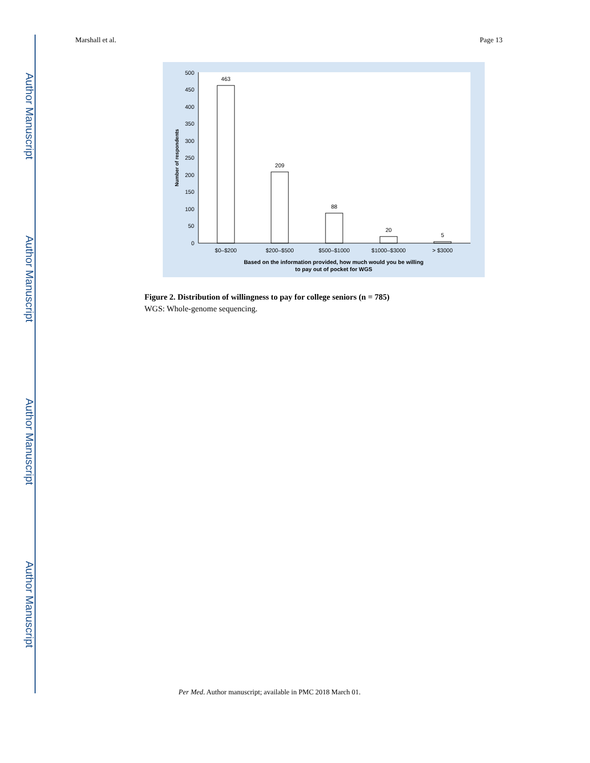Author Manuscript
Author Manuscript
Author Manuscript
Author Manuscript
Marshall et al. Page 13
0
50
100
150
200
250
300
350
400
450
500
463
209
88
20
5
$0–$200
$200–$500
$500–$1000
$1000–$3000
> $3000
Based on the information provided, how much would you be willing
to pay out of pocket for WGS
Number of respondents
Figure 2. Distribution of willingness to pay for college seniors (n = 785)
WGS: Whole-genome sequencing.
Per Med. Author manuscript; available in PMC 2018 March 01.